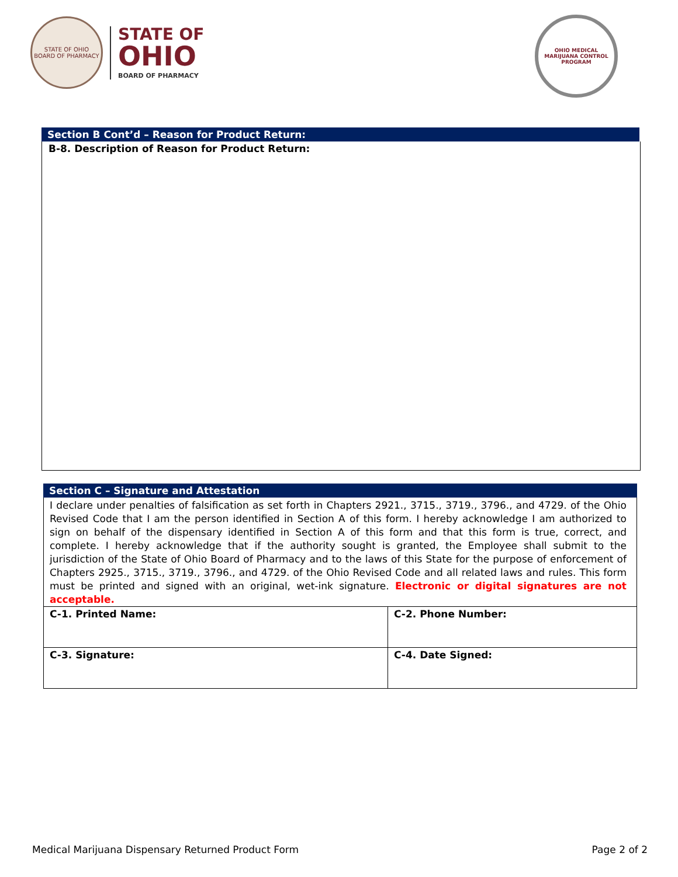STATE OF OHIO
BOARD OF PHARMACY
STATE OF
OHIO
BOARD OF PHARMACY
OHIO MEDICAL MARIJUANA CONTROL PROGRAM
Section B Cont’d – Reason for Product Return:
B-8. Description of Reason for Product Return:
Section C – Signature and Attestation
I declare under penalties of falsification as set forth in Chapters 2921., 3715., 3719., 3796., and 4729. of the Ohio Revised Code that I am the person identified in Section A of this form. I hereby acknowledge I am authorized to sign on behalf of the dispensary identified in Section A of this form and that this form is true, correct, and complete. I hereby acknowledge that if the authority sought is granted, the Employee shall submit to the jurisdiction of the State of Ohio Board of Pharmacy and to the laws of this State for the purpose of enforcement of Chapters 2925., 3715., 3719., 3796., and 4729. of the Ohio Revised Code and all related laws and rules. This form must be printed and signed with an original, wet-ink signature. Electronic or digital signatures are not acceptable.
| C-1. Printed Name: | C-2. Phone Number: |
| C-3. Signature: | C-4. Date Signed: |
Medical Marijuana Dispensary Returned Product Form Page 2 of 2